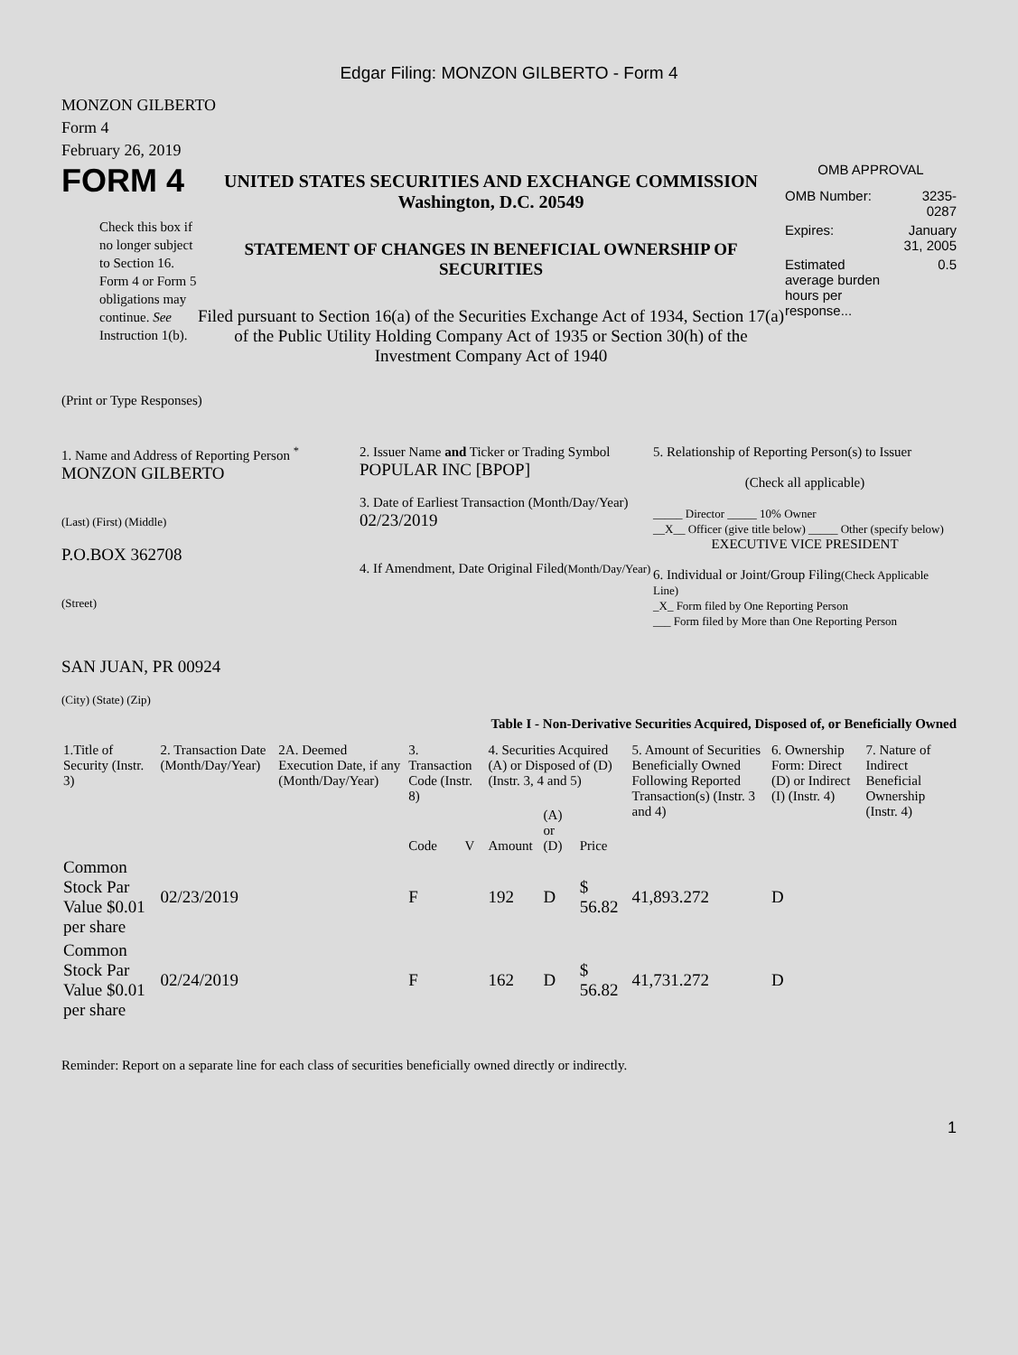Edgar Filing: MONZON GILBERTO - Form 4
MONZON GILBERTO
Form 4
February 26, 2019
FORM 4
Check this box if no longer subject to Section 16. Form 4 or Form 5 obligations may continue. See Instruction 1(b).
UNITED STATES SECURITIES AND EXCHANGE COMMISSION
Washington, D.C. 20549
STATEMENT OF CHANGES IN BENEFICIAL OWNERSHIP OF SECURITIES
Filed pursuant to Section 16(a) of the Securities Exchange Act of 1934, Section 17(a) of the Public Utility Holding Company Act of 1935 or Section 30(h) of the Investment Company Act of 1940
OMB APPROVAL
| OMB Number: | 3235-0287 |
| Expires: | January 31, 2005 |
| Estimated average burden hours per response... | 0.5 |
(Print or Type Responses)
1. Name and Address of Reporting Person <sup>*</sup>
MONZON GILBERTO
(Last) (First) (Middle)
P.O.BOX 362708
(Street)
SAN JUAN, PR 00924
(City) (State) (Zip)
2. Issuer Name and Ticker or Trading Symbol
POPULAR INC [BPOP]
3. Date of Earliest Transaction (Month/Day/Year)
02/23/2019
4. If Amendment, Date Original Filed(Month/Day/Year)
5. Relationship of Reporting Person(s) to Issuer
(Check all applicable)
_____ Director _____ 10% Owner
__X__ Officer (give title below) _____ Other (specify below)
EXECUTIVE VICE PRESIDENT
6. Individual or Joint/Group Filing(Check Applicable Line)
_X_ Form filed by One Reporting Person
___ Form filed by More than One Reporting Person
Table I - Non-Derivative Securities Acquired, Disposed of, or Beneficially Owned
| 1.Title of Security (Instr. 3) | 2. Transaction Date (Month/Day/Year) | 2A. Deemed Execution Date, if any (Month/Day/Year) | 3. Transaction Code (Instr. 8) | | 4. Securities Acquired (A) or Disposed of (D) (Instr. 3, 4 and 5) | | | 5. Amount of Securities Beneficially Owned Following Reported Transaction(s) (Instr. 3 and 4) | 6. Ownership Form: Direct (D) or Indirect (I) (Instr. 4) | 7. Nature of Indirect Beneficial Ownership (Instr. 4) |
| --- | --- | --- | --- | --- | --- | --- | --- | --- | --- | --- |
| | | | Code | V | Amount | (A) or (D) | Price | | | |
| Common Stock Par Value $0.01 per share | 02/23/2019 | | F | | 192 | D | $ 56.82 | 41,893.272 | D | |
| Common Stock Par Value $0.01 per share | 02/24/2019 | | F | | 162 | D | $ 56.82 | 41,731.272 | D | |
Reminder: Report on a separate line for each class of securities beneficially owned directly or indirectly.
1